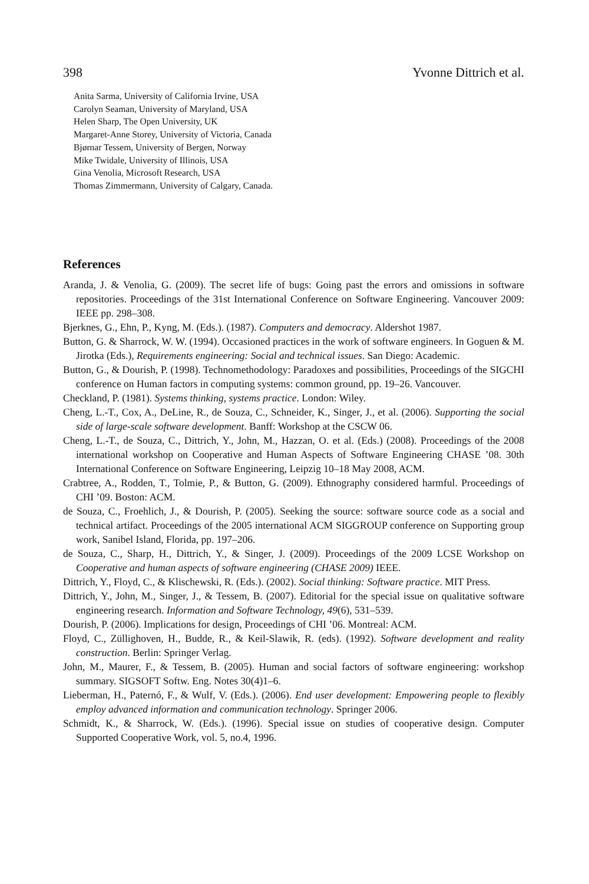398 Yvonne Dittrich et al.
Anita Sarma, University of California Irvine, USA
Carolyn Seaman, University of Maryland, USA
Helen Sharp, The Open University, UK
Margaret-Anne Storey, University of Victoria, Canada
Bjørnar Tessem, University of Bergen, Norway
Mike Twidale, University of Illinois, USA
Gina Venolia, Microsoft Research, USA
Thomas Zimmermann, University of Calgary, Canada.
References
Aranda, J. & Venolia, G. (2009). The secret life of bugs: Going past the errors and omissions in software repositories. Proceedings of the 31st International Conference on Software Engineering. Vancouver 2009: IEEE pp. 298–308.
Bjerknes, G., Ehn, P., Kyng, M. (Eds.). (1987). Computers and democracy. Aldershot 1987.
Button, G. & Sharrock, W. W. (1994). Occasioned practices in the work of software engineers. In Goguen & M. Jirotka (Eds.), Requirements engineering: Social and technical issues. San Diego: Academic.
Button, G., & Dourish, P. (1998). Technomethodology: Paradoxes and possibilities, Proceedings of the SIGCHI conference on Human factors in computing systems: common ground, pp. 19–26. Vancouver.
Checkland, P. (1981). Systems thinking, systems practice. London: Wiley.
Cheng, L.-T., Cox, A., DeLine, R., de Souza, C., Schneider, K., Singer, J., et al. (2006). Supporting the social side of large-scale software development. Banff: Workshop at the CSCW 06.
Cheng, L.-T., de Souza, C., Dittrich, Y., John, M., Hazzan, O. et al. (Eds.) (2008). Proceedings of the 2008 international workshop on Cooperative and Human Aspects of Software Engineering CHASE ’08. 30th International Conference on Software Engineering, Leipzig 10–18 May 2008, ACM.
Crabtree, A., Rodden, T., Tolmie, P., & Button, G. (2009). Ethnography considered harmful. Proceedings of CHI ’09. Boston: ACM.
de Souza, C., Froehlich, J., & Dourish, P. (2005). Seeking the source: software source code as a social and technical artifact. Proceedings of the 2005 international ACM SIGGROUP conference on Supporting group work, Sanibel Island, Florida, pp. 197–206.
de Souza, C., Sharp, H., Dittrich, Y., & Singer, J. (2009). Proceedings of the 2009 LCSE Workshop on Cooperative and human aspects of software engineering (CHASE 2009) IEEE.
Dittrich, Y., Floyd, C., & Klischewski, R. (Eds.). (2002). Social thinking: Software practice. MIT Press.
Dittrich, Y., John, M., Singer, J., & Tessem, B. (2007). Editorial for the special issue on qualitative software engineering research. Information and Software Technology, 49(6), 531–539.
Dourish, P. (2006). Implications for design, Proceedings of CHI ’06. Montreal: ACM.
Floyd, C., Züllighoven, H., Budde, R., & Keil-Slawik, R. (eds). (1992). Software development and reality construction. Berlin: Springer Verlag.
John, M., Maurer, F., & Tessem, B. (2005). Human and social factors of software engineering: workshop summary. SIGSOFT Softw. Eng. Notes 30(4)1–6.
Lieberman, H., Paternó, F., & Wulf, V. (Eds.). (2006). End user development: Empowering people to flexibly employ advanced information and communication technology. Springer 2006.
Schmidt, K., & Sharrock, W. (Eds.). (1996). Special issue on studies of cooperative design. Computer Supported Cooperative Work, vol. 5, no.4, 1996.